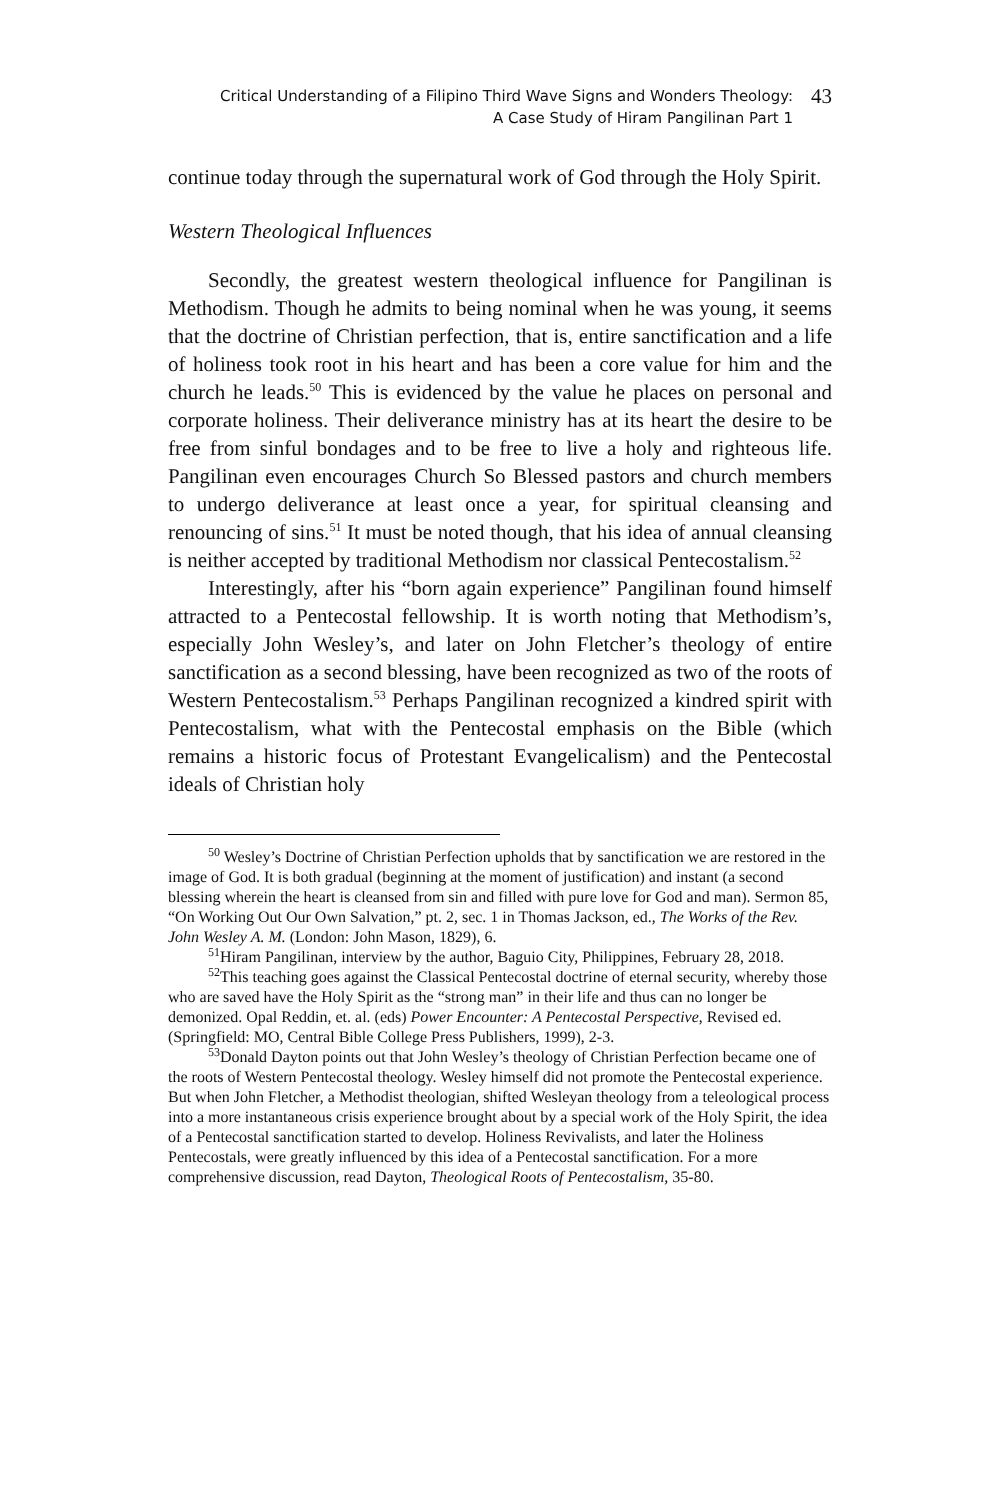Critical Understanding of a Filipino Third Wave Signs and Wonders Theology:
A Case Study of Hiram Pangilinan Part 1
43
continue today through the supernatural work of God through the Holy Spirit.
Western Theological Influences
Secondly, the greatest western theological influence for Pangilinan is Methodism. Though he admits to being nominal when he was young, it seems that the doctrine of Christian perfection, that is, entire sanctification and a life of holiness took root in his heart and has been a core value for him and the church he leads.<sup>50</sup> This is evidenced by the value he places on personal and corporate holiness. Their deliverance ministry has at its heart the desire to be free from sinful bondages and to be free to live a holy and righteous life. Pangilinan even encourages Church So Blessed pastors and church members to undergo deliverance at least once a year, for spiritual cleansing and renouncing of sins.<sup>51</sup> It must be noted though, that his idea of annual cleansing is neither accepted by traditional Methodism nor classical Pentecostalism.<sup>52</sup>
Interestingly, after his “born again experience” Pangilinan found himself attracted to a Pentecostal fellowship. It is worth noting that Methodism’s, especially John Wesley’s, and later on John Fletcher’s theology of entire sanctification as a second blessing, have been recognized as two of the roots of Western Pentecostalism.<sup>53</sup> Perhaps Pangilinan recognized a kindred spirit with Pentecostalism, what with the Pentecostal emphasis on the Bible (which remains a historic focus of Protestant Evangelicalism) and the Pentecostal ideals of Christian holy
<sup>50</sup> Wesley’s Doctrine of Christian Perfection upholds that by sanctification we are restored in the image of God. It is both gradual (beginning at the moment of justification) and instant (a second blessing wherein the heart is cleansed from sin and filled with pure love for God and man). Sermon 85, “On Working Out Our Own Salvation,” pt. 2, sec. 1 in Thomas Jackson, ed., The Works of the Rev. John Wesley A. M. (London: John Mason, 1829), 6.
<sup>51</sup> Hiram Pangilinan, interview by the author, Baguio City, Philippines, February 28, 2018.
<sup>52</sup> This teaching goes against the Classical Pentecostal doctrine of eternal security, whereby those who are saved have the Holy Spirit as the “strong man” in their life and thus can no longer be demonized. Opal Reddin, et. al. (eds) Power Encounter: A Pentecostal Perspective, Revised ed. (Springfield: MO, Central Bible College Press Publishers, 1999), 2-3.
<sup>53</sup> Donald Dayton points out that John Wesley’s theology of Christian Perfection became one of the roots of Western Pentecostal theology. Wesley himself did not promote the Pentecostal experience. But when John Fletcher, a Methodist theologian, shifted Wesleyan theology from a teleological process into a more instantaneous crisis experience brought about by a special work of the Holy Spirit, the idea of a Pentecostal sanctification started to develop. Holiness Revivalists, and later the Holiness Pentecostals, were greatly influenced by this idea of a Pentecostal sanctification. For a more comprehensive discussion, read Dayton, Theological Roots of Pentecostalism, 35-80.